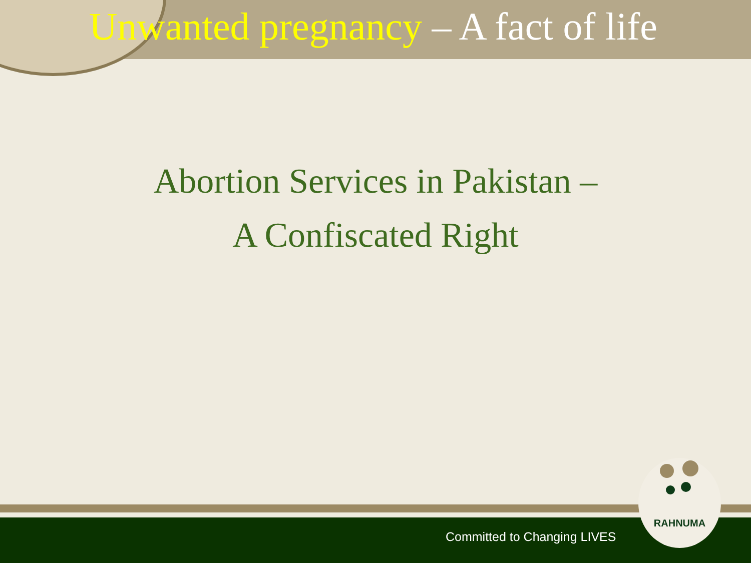Unwanted pregnancy – A fact of life
Abortion Services in Pakistan –
A Confiscated Right
Committed to Changing LIVES
RAHNUMA